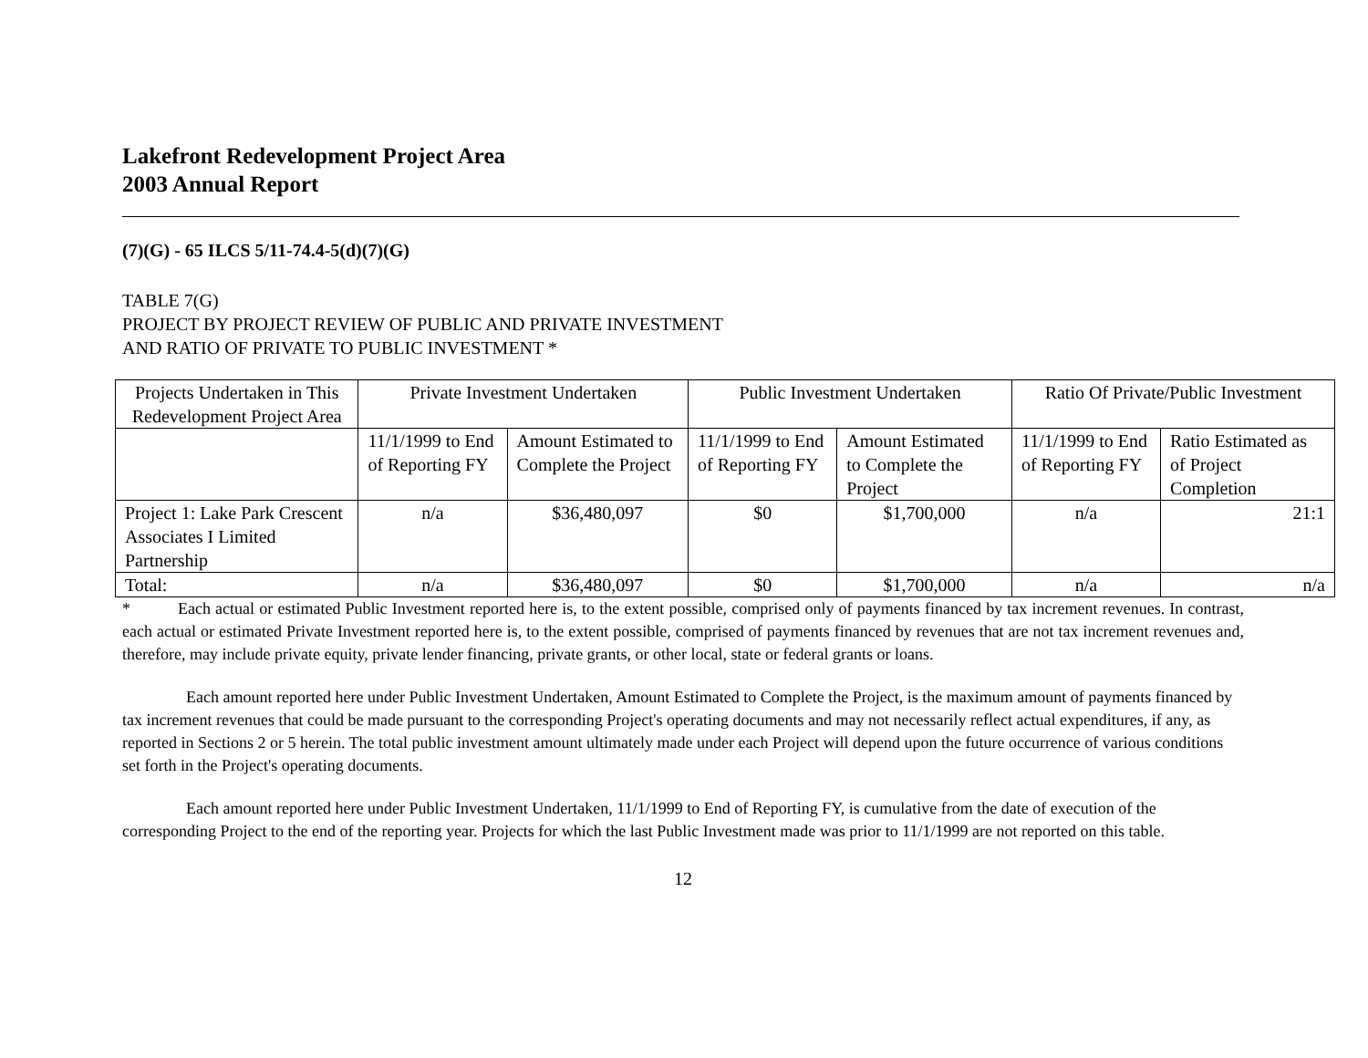Lakefront Redevelopment Project Area
2003 Annual Report
(7)(G) - 65 ILCS 5/11-74.4-5(d)(7)(G)
TABLE 7(G)
PROJECT BY PROJECT REVIEW OF PUBLIC AND PRIVATE INVESTMENT
AND RATIO OF PRIVATE TO PUBLIC INVESTMENT *
| Projects Undertaken in This Redevelopment Project Area | Private Investment Undertaken | | Public Investment Undertaken | | Ratio Of Private/Public Investment | |
| --- | --- | --- | --- | --- | --- | --- |
| | 11/1/1999 to End of Reporting FY | Amount Estimated to Complete the Project | 11/1/1999 to End of Reporting FY | Amount Estimated to Complete the Project | 11/1/1999 to End of Reporting FY | Ratio Estimated as of Project Completion |
| Project 1: Lake Park Crescent Associates I Limited Partnership | n/a | $36,480,097 | $0 | $1,700,000 | n/a | 21:1 |
| Total: | n/a | $36,480,097 | $0 | $1,700,000 | n/a | n/a |
* Each actual or estimated Public Investment reported here is, to the extent possible, comprised only of payments financed by tax increment revenues. In contrast, each actual or estimated Private Investment reported here is, to the extent possible, comprised of payments financed by revenues that are not tax increment revenues and, therefore, may include private equity, private lender financing, private grants, or other local, state or federal grants or loans.
Each amount reported here under Public Investment Undertaken, Amount Estimated to Complete the Project, is the maximum amount of payments financed by tax increment revenues that could be made pursuant to the corresponding Project's operating documents and may not necessarily reflect actual expenditures, if any, as reported in Sections 2 or 5 herein. The total public investment amount ultimately made under each Project will depend upon the future occurrence of various conditions set forth in the Project's operating documents.
Each amount reported here under Public Investment Undertaken, 11/1/1999 to End of Reporting FY, is cumulative from the date of execution of the corresponding Project to the end of the reporting year. Projects for which the last Public Investment made was prior to 11/1/1999 are not reported on this table.
12